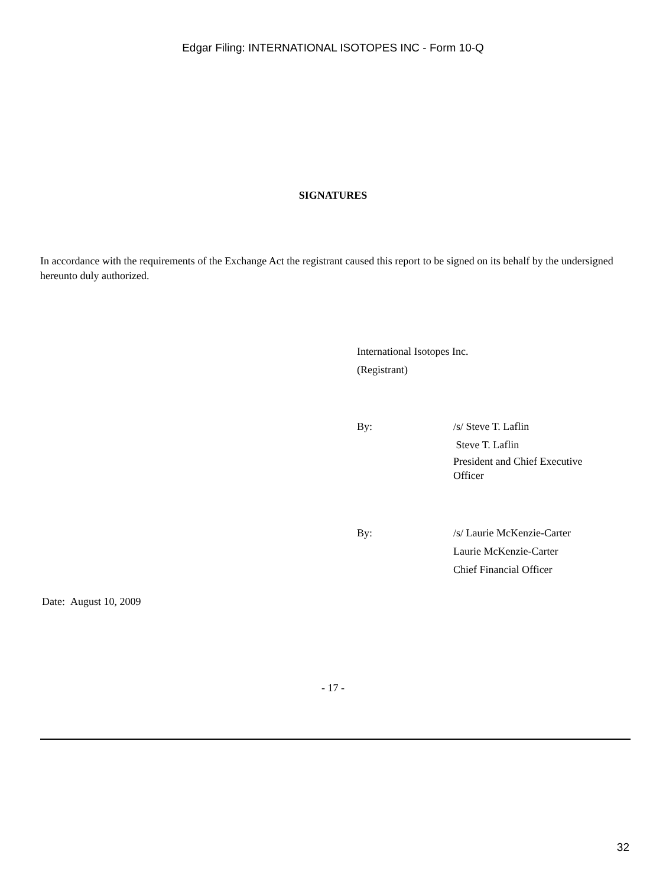Edgar Filing: INTERNATIONAL ISOTOPES INC - Form 10-Q
SIGNATURES
In accordance with the requirements of the Exchange Act the registrant caused this report to be signed on its behalf by the undersigned hereunto duly authorized.
International Isotopes Inc.
(Registrant)
| By: | /s/ Steve T. Laflin Steve T. Laflin President and Chief Executive Officer |
| By: | /s/ Laurie McKenzie-Carter Laurie McKenzie-Carter Chief Financial Officer |
Date: August 10, 2009
- 17 -
32